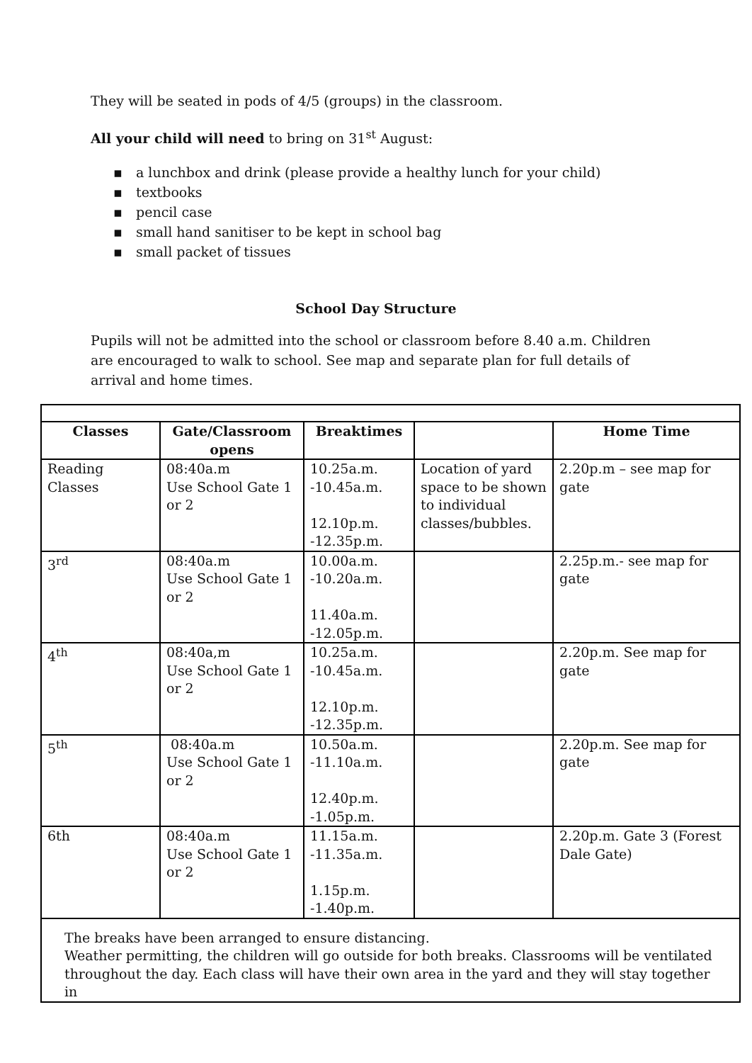They will be seated in pods of 4/5 (groups) in the classroom.
All your child will need to bring on 31<sup>st</sup> August:
▪ a lunchbox and drink (please provide a healthy lunch for your child)
▪ textbooks
▪ pencil case
▪ small hand sanitiser to be kept in school bag
▪ small packet of tissues
School Day Structure
Pupils will not be admitted into the school or classroom before 8.40 a.m. Children are encouraged to walk to school. See map and separate plan for full details of arrival and home times.
| Classes | Gate/Classroom opens | Breaktimes | | Home Time |
| --- | --- | --- | --- | --- |
| Reading Classes | 08:40a.m Use School Gate 1 or 2 | 10.25a.m. -10.45a.m. 12.10p.m. -12.35p.m. | Location of yard space to be shown to individual classes/bubbles. | 2.20p.m – see map for gate |
| 3<sup>rd</sup> | 08:40a.m Use School Gate 1 or 2 | 10.00a.m. -10.20a.m. 11.40a.m. -12.05p.m. | | 2.25p.m.- see map for gate |
| 4<sup>th</sup> | 08:40a,m Use School Gate 1 or 2 | 10.25a.m. -10.45a.m. 12.10p.m. -12.35p.m. | | 2.20p.m. See map for gate |
| 5<sup>th</sup> | 08:40a.m Use School Gate 1 or 2 | 10.50a.m. -11.10a.m. 12.40p.m. -1.05p.m. | | 2.20p.m. See map for gate |
| 6th | 08:40a.m Use School Gate 1 or 2 | 11.15a.m. -11.35a.m. 1.15p.m. -1.40p.m. | | 2.20p.m. Gate 3 (Forest Dale Gate) |
| The breaks have been arranged to ensure distancing. Weather permitting, the children will go outside for both breaks. Classrooms will be ventilated throughout the day. Each class will have their own area in the yard and they will stay together in | | | | |